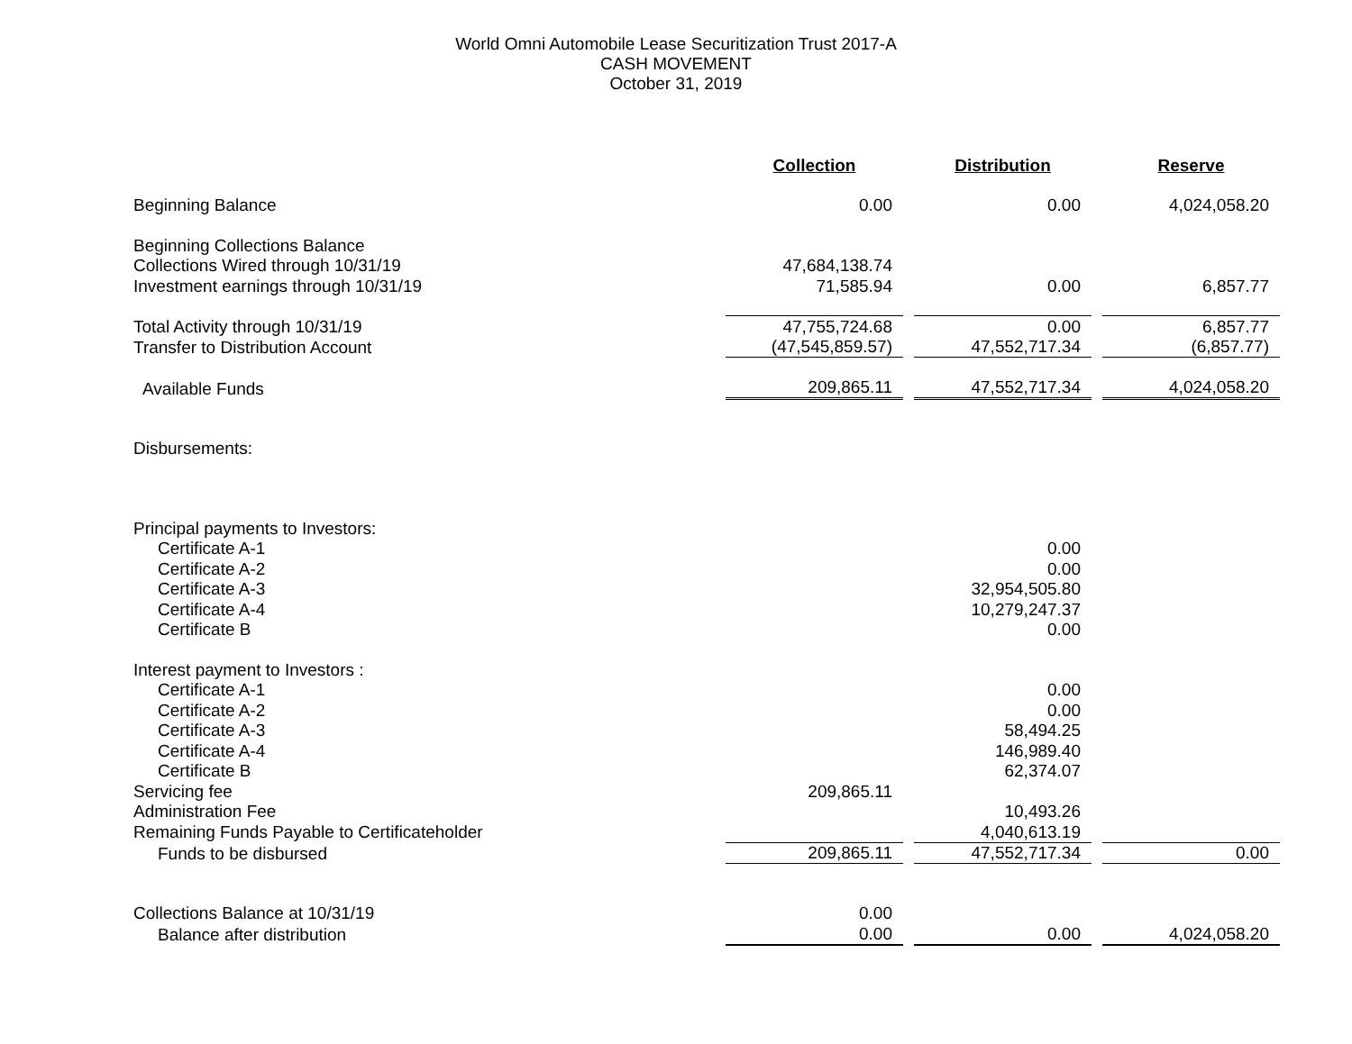World Omni Automobile Lease Securitization Trust 2017-A
CASH MOVEMENT
October 31, 2019
| | Collection | | Distribution | | Reserve |
| Beginning Balance | 0.00 | | 0.00 | | 4,024,058.20 |
| Beginning Collections Balance | | | | | |
| Collections Wired through 10/31/19 | 47,684,138.74 | | | | |
| Investment earnings through 10/31/19 | 71,585.94 | | 0.00 | | 6,857.77 |
| Total Activity through 10/31/19 | 47,755,724.68 | | 0.00 | | 6,857.77 |
| Transfer to Distribution Account | (47,545,859.57) | | 47,552,717.34 | | (6,857.77) |
| Available Funds | 209,865.11 | | 47,552,717.34 | | 4,024,058.20 |
| Disbursements: | | | | | |
| Principal payments to Investors: | | | | | |
| Certificate A-1 | | | 0.00 | | |
| Certificate A-2 | | | 0.00 | | |
| Certificate A-3 | | | 32,954,505.80 | | |
| Certificate A-4 | | | 10,279,247.37 | | |
| Certificate B | | | 0.00 | | |
| Interest payment to Investors : | | | | | |
| Certificate A-1 | | | 0.00 | | |
| Certificate A-2 | | | 0.00 | | |
| Certificate A-3 | | | 58,494.25 | | |
| Certificate A-4 | | | 146,989.40 | | |
| Certificate B | | | 62,374.07 | | |
| Servicing fee | 209,865.11 | | | | |
| Administration Fee | | | 10,493.26 | | |
| Remaining Funds Payable to Certificateholder | | | 4,040,613.19 | | |
| Funds to be disbursed | 209,865.11 | | 47,552,717.34 | | 0.00 |
| Collections Balance at 10/31/19 | 0.00 | | | | |
| Balance after distribution | 0.00 | | 0.00 | | 4,024,058.20 |